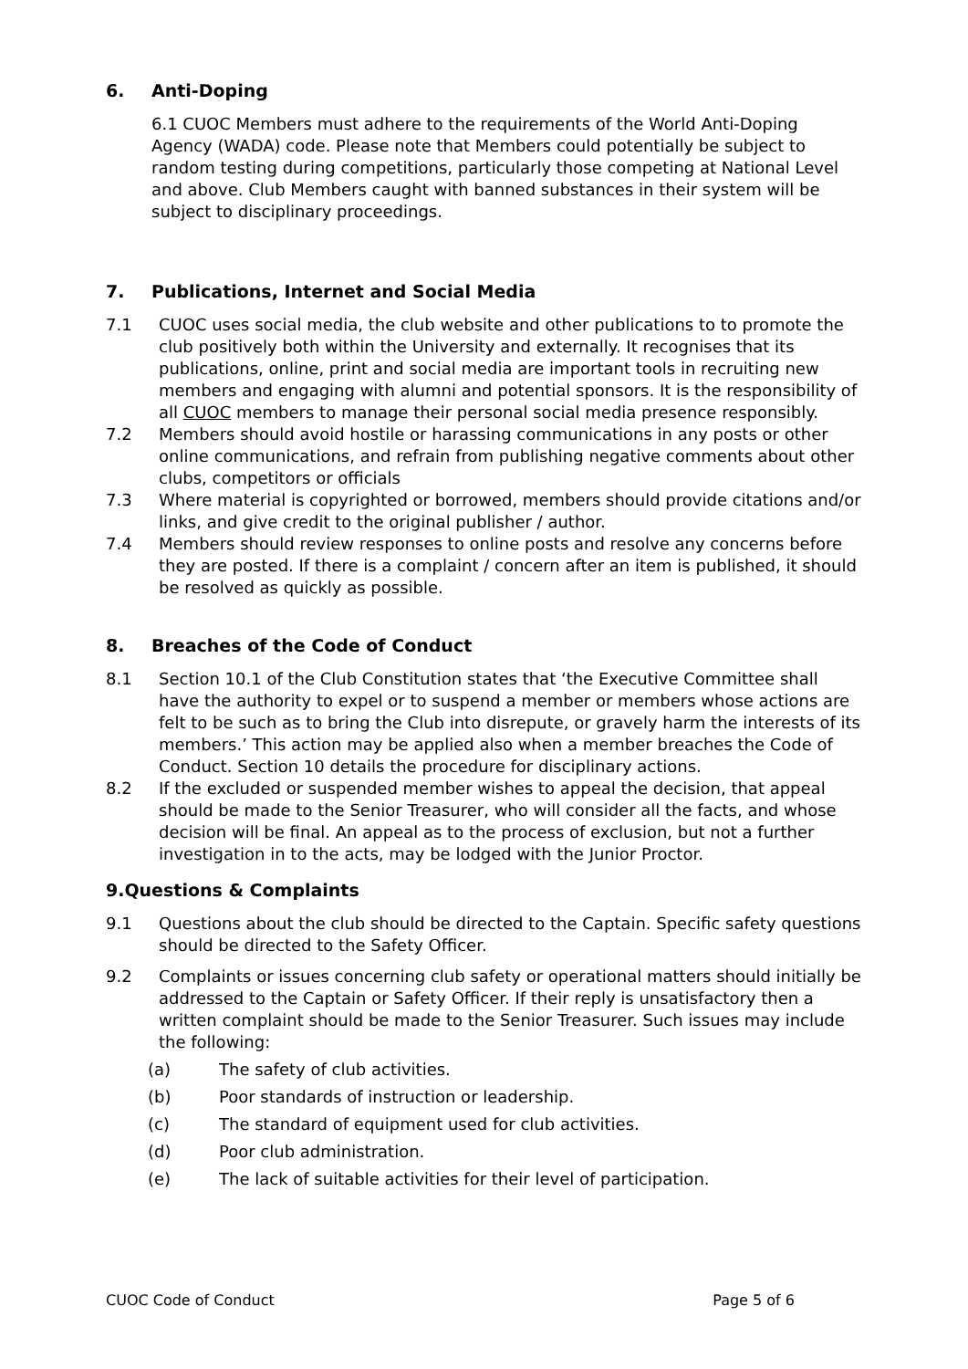6. Anti-Doping
6.1 CUOC Members must adhere to the requirements of the World Anti-Doping Agency (WADA) code. Please note that Members could potentially be subject to random testing during competitions, particularly those competing at National Level and above. Club Members caught with banned substances in their system will be subject to disciplinary proceedings.
7. Publications, Internet and Social Media
7.1 CUOC uses social media, the club website and other publications to to promote the club positively both within the University and externally. It recognises that its publications, online, print and social media are important tools in recruiting new members and engaging with alumni and potential sponsors. It is the responsibility of all CUOC members to manage their personal social media presence responsibly.
7.2 Members should avoid hostile or harassing communications in any posts or other online communications, and refrain from publishing negative comments about other clubs, competitors or officials
7.3 Where material is copyrighted or borrowed, members should provide citations and/or links, and give credit to the original publisher / author.
7.4 Members should review responses to online posts and resolve any concerns before they are posted. If there is a complaint / concern after an item is published, it should be resolved as quickly as possible.
8. Breaches of the Code of Conduct
8.1 Section 10.1 of the Club Constitution states that ‘the Executive Committee shall have the authority to expel or to suspend a member or members whose actions are felt to be such as to bring the Club into disrepute, or gravely harm the interests of its members.’ This action may be applied also when a member breaches the Code of Conduct. Section 10 details the procedure for disciplinary actions.
8.2 If the excluded or suspended member wishes to appeal the decision, that appeal should be made to the Senior Treasurer, who will consider all the facts, and whose decision will be final. An appeal as to the process of exclusion, but not a further investigation in to the acts, may be lodged with the Junior Proctor.
9.Questions & Complaints
9.1 Questions about the club should be directed to the Captain. Specific safety questions should be directed to the Safety Officer.
9.2 Complaints or issues concerning club safety or operational matters should initially be addressed to the Captain or Safety Officer. If their reply is unsatisfactory then a written complaint should be made to the Senior Treasurer. Such issues may include the following:
(a) The safety of club activities.
(b) Poor standards of instruction or leadership.
(c) The standard of equipment used for club activities.
(d) Poor club administration.
(e) The lack of suitable activities for their level of participation.
CUOC Code of Conduct Page 5 of 6